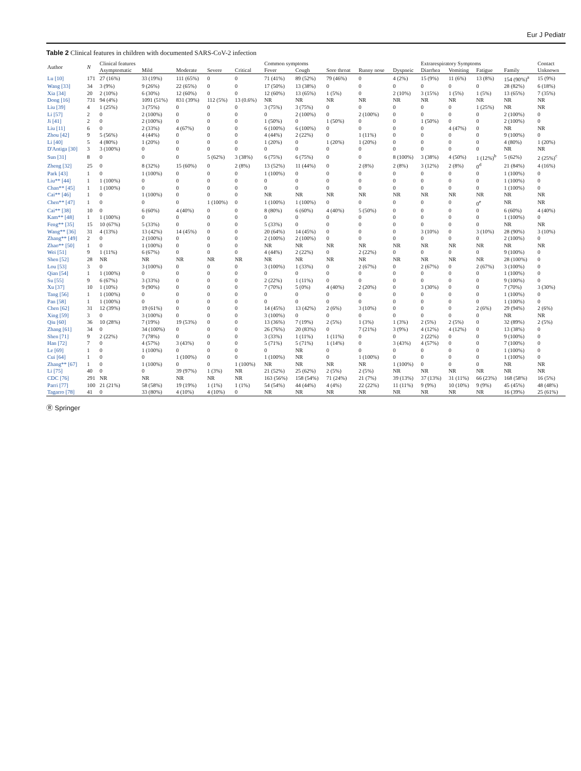Eur J Pediatr
Table 2 Clinical features in children with documented SARS-CoV-2 infection
| Author | N | Clinical features | | | | | Common symptoms | | | | | Extrarespiratory Symptoms | | | | Contact |
| --- | --- | --- | --- | --- | --- | --- | --- | --- | --- | --- | --- | --- | --- | --- | --- | --- |
| | | Asymptomatic | Mild | Moderate | Severe | Critical | Fever | Cough | Sore throat | Runny nose | Dyspneic | Diarrhea | Vomiting | Fatigue | Family | Unknown |
| Lu [10] | 171 | 27 (16%) | 33 (19%) | 111 (65%) | 0 | 0 | 71 (41%) | 89 (52%) | 79 (46%) | 0 | 4 (2%) | 15 (9%) | 11 (6%) | 13 (8%) | 154 (90%)<sup>a</sup> | 15 (9%) |
| Wang [33] | 34 | 3 (9%) | 9 (26%) | 22 (65%) | 0 | 0 | 17 (50%) | 13 (38%) | 0 | 0 | 0 | 0 | 0 | 0 | 28 (82%) | 6 (18%) |
| Xia [34] | 20 | 2 (10%) | 6 (30%) | 12 (60%) | 0 | 0 | 12 (60%) | 13 (65%) | 1 (5%) | 0 | 2 (10%) | 3 (15%) | 1 (5%) | 1 (5%) | 13 (65%) | 7 (35%) |
| Dong [16] | 731 | 94 (4%) | 1091 (51%) | 831 (39%) | 112 (5%) | 13 (0.6%) | NR | NR | NR | NR | NR | NR | NR | NR | NR | NR |
| Liu [39] | 4 | 1 (25%) | 3 (75%) | 0 | 0 | 0 | 3 (75%) | 3 (75%) | 0 | 0 | 0 | 0 | 0 | 1 (25%) | NR | NR |
| Li [57] | 2 | 0 | 2 (100%) | 0 | 0 | 0 | 0 | 2 (100%) | 0 | 2 (100%) | 0 | 0 | 0 | 0 | 2 (100%) | 0 |
| Ji [41] | 2 | 0 | 2 (100%) | 0 | 0 | 0 | 1 (50%) | 0 | 1 (50%) | 0 | 0 | 1 (50%) | 0 | 0 | 2 (100%) | 0 |
| Liu [11] | 6 | 0 | 2 (33%) | 4 (67%) | 0 | 0 | 6 (100%) | 6 (100%) | 0 | 0 | 0 | 0 | 4 (47%) | 0 | NR | NR |
| Zhou [42] | 9 | 5 (56%) | 4 (44%) | 0 | 0 | 0 | 4 (44%) | 2 (22%) | 0 | 1 (11%) | 0 | 0 | 0 | 0 | 9 (100%) | 0 |
| Li [40] | 5 | 4 (80%) | 1 (20%) | 0 | 0 | 0 | 1 (20%) | 0 | 1 (20%) | 1 (20%) | 0 | 0 | 0 | 0 | 4 (80%) | 1 (20%) |
| D'Antiga [30] | 3 | 3 (100%) | 0 | 0 | 0 | 0 | 0 | 0 | 0 | 0 | 0 | 0 | 0 | 0 | NR | NR |
| Sun [31] | 8 | 0 | 0 | 0 | 5 (62%) | 3 (38%) | 6 (75%) | 6 (75%) | 0 | 0 | 8 (100%) | 3 (38%) | 4 (50%) | 1 (12%)<sup>b</sup> | 5 (62%) | 2 (25%)<sup>c</sup> |
| Zheng [32] | 25 | 0 | 8 (32%) | 15 (60%) | 0 | 2 (8%) | 13 (52%) | 11 (44%) | 0 | 2 (8%) | 2 (8%) | 3 (12%) | 2 (8%) | 0<sup>d</sup> | 21 (84%) | 4 (16%) |
| Park [43] | 1 | 0 | 1 (100%) | 0 | 0 | 0 | 1 (100%) | 0 | 0 | 0 | 0 | 0 | 0 | 0 | 1 (100%) | 0 |
| Liu** [44] | 1 | 1 (100%) | 0 | 0 | 0 | 0 | 0 | 0 | 0 | 0 | 0 | 0 | 0 | 0 | 1 (100%) | 0 |
| Chan** [45] | 1 | 1 (100%) | 0 | 0 | 0 | 0 | 0 | 0 | 0 | 0 | 0 | 0 | 0 | 0 | 1 (100%) | 0 |
| Cai** [46] | 1 | 0 | 1 (100%) | 0 | 0 | 0 | NR | NR | NR | NR | NR | NR | NR | NR | NR | NR |
| Chen** [47] | 1 | 0 | 0 | 0 | 1 (100%) | 0 | 1 (100%) | 1 (100%) | 0 | 0 | 0 | 0 | 0 | 0<sup>e</sup> | NR | NR |
| Cai** [38] | 10 | 0 | 6 (60%) | 4 (40%) | 0 | 0 | 8 (80%) | 6 (60%) | 4 (40%) | 5 (50%) | 0 | 0 | 0 | 0 | 6 (60%) | 4 (40%) |
| Kam** [48] | 1 | 1 (100%) | 0 | 0 | 0 | 0 | 0 | 0 | 0 | 0 | 0 | 0 | 0 | 0 | 1 (100%) | 0 |
| Feng** [35] | 15 | 10 (67%) | 5 (33%) | 0 | 0 | 0 | 5 (33%) | 0 | 0 | 0 | 0 | 0 | 0 | 0 | NR | NR |
| Wang** [36] | 31 | 4 (13%) | 13 (42%) | 14 (45%) | 0 | 0 | 20 (64%) | 14 (45%) | 0 | 0 | 0 | 3 (10%) | 0 | 3 (10%) | 28 (90%) | 3 (10%) |
| Zhang** [49] | 2 | 0 | 2 (100%) | 0 | 0 | 0 | 2 (100%) | 2 (100%) | 0 | 0 | 0 | 0 | 0 | 0 | 2 (100%) | 0 |
| Zhao** [50] | 1 | 0 | 1 (100%) | 0 | 0 | 0 | NR | NR | NR | NR | NR | NR | NR | NR | NR | NR |
| Wei [51] | 9 | 1 (11%) | 6 (67%) | 0 | 0 | 0 | 4 (44%) | 2 (22%) | 0 | 2 (22%) | 0 | 0 | 0 | 0 | 9 (100%) | 0 |
| Shen [52] | 28 | NR | NR | NR | NR | NR | NR | NR | NR | NR | NR | NR | NR | NR | 28 (100%) | 0 |
| Lou [53] | 3 | 0 | 3 (100%) | 0 | 0 | 0 | 3 (100%) | 1 (33%) | 0 | 2 (67%) | 0 | 2 (67%) | 0 | 2 (67%) | 3 (100%) | 0 |
| Qian [54] | 1 | 1 (100%) | 0 | 0 | 0 | 0 | 0 | 0 | 0 | 0 | 0 | 0 | 0 | 0 | 1 (100%) | 0 |
| Su [55] | 9 | 6 (67%) | 3 (33%) | 0 | 0 | 0 | 2 (22%) | 1 (11%) | 0 | 0 | 0 | 0 | 0 | 0 | 9 (100%) | 0 |
| Xu [37] | 10 | 1 (10%) | 9 (90%) | 0 | 0 | 0 | 7 (70%) | 5 (0%) | 4 (40%) | 2 (20%) | 0 | 3 (30%) | 0 | 0 | 7 (70%) | 3 (30%) |
| Tang [56] | 1 | 1 (100%) | 0 | 0 | 0 | 0 | 0 | 0 | 0 | 0 | 0 | 0 | 0 | 0 | 1 (100%) | 0 |
| Pan [58] | 1 | 1 (100%) | 0 | 0 | 0 | 0 | 0 | 0 | 0 | 0 | 0 | 0 | 0 | 0 | 1 (100%) | 0 |
| Chen [62] | 31 | 12 (39%) | 19 (61%) | 0 | 0 | 0 | 14 (45%) | 13 (42%) | 2 (6%) | 3 (10%) | 0 | 0 | 0 | 2 (6%) | 29 (94%) | 2 (6%) |
| Xing [59] | 3 | 0 | 3 (100%) | 0 | 0 | 0 | 3 (100%) | 0 | 0 | 0 | 0 | 0 | 0 | 0 | NR | NR |
| Qiu [60] | 36 | 10 (28%) | 7 (19%) | 19 (53%) | 0 | 0 | 13 (36%) | 7 (19%) | 2 (5%) | 1 (3%) | 1 (3%) | 2 (5%) | 2 (5%) | 0 | 32 (89%) | 2 (5%) |
| Zhang [61] | 34 | 0 | 34 (100%) | 0 | 0 | 0 | 26 (76%) | 20 (83%) | 0 | 7 (21%) | 3 (9%) | 4 (12%) | 4 (12%) | 0 | 13 (38%) | 0 |
| Shen [71] | 9 | 2 (22%) | 7 (78%) | 0 | 0 | 0 | 3 (33%) | 1 (11%) | 1 (11%) | 0 | 0 | 2 (22%) | 0 | 0 | 9 (100%) | 0 |
| Han [72] | 7 | 0 | 4 (57%) | 3 (43%) | 0 | 0 | 5 (71%) | 5 (71%) | 1 (14%) | 0 | 3 (43%) | 4 (57%) | 0 | 0 | 7 (100%) | 0 |
| Le [69] | 1 | 0 | 1 (100%) | 0 | 0 | 0 | 0 | NR | 0 | 0 | 0 | 0 | 0 | 0 | 1 (100%) | 0 |
| Cui [64] | 1 | 0 | 0 | 1 (100%) | 0 | 0 | 1 (100%) | NR | 0 | 1 (100%) | 0 | 0 | 0 | 0 | 1 (100%) | 0 |
| Zhang** [67] | 1 | 0 | 1 (100%) | 0 | 0 | 1 (100%) | NR | NR | NR | NR | 1 (100%) | 0 | 0 | 0 | NR | NR |
| Li [75] | 40 | 0 | 0 | 39 (97%) | 1 (3%) | NR | 21 (52%) | 25 (62%) | 2 (5%) | 2 (5%) | NR | NR | NR | NR | NR | NR |
| CDC [76] | 291 | NR | NR | NR | NR | NR | 163 (56%) | 158 (54%) | 71 (24%) | 21 (7%) | 39 (13%) | 37 (13%) | 31 (11%) | 66 (23%) | 168 (58%) | 16 (5%) |
| Parri [77] | 100 | 21 (21%) | 58 (58%) | 19 (19%) | 1 (1%) | 1 (1%) | 54 (54%) | 44 (44%) | 4 (4%) | 22 (22%) | 11 (11%) | 9 (9%) | 10 (10%) | 9 (9%) | 45 (45%) | 48 (48%) |
| Tagarro [78] | 41 | 0 | 33 (80%) | 4 (10%) | 4 (10%) | 0 | NR | NR | NR | NR | NR | NR | NR | NR | 16 (39%) | 25 (61%) |
Ⓡ Springer